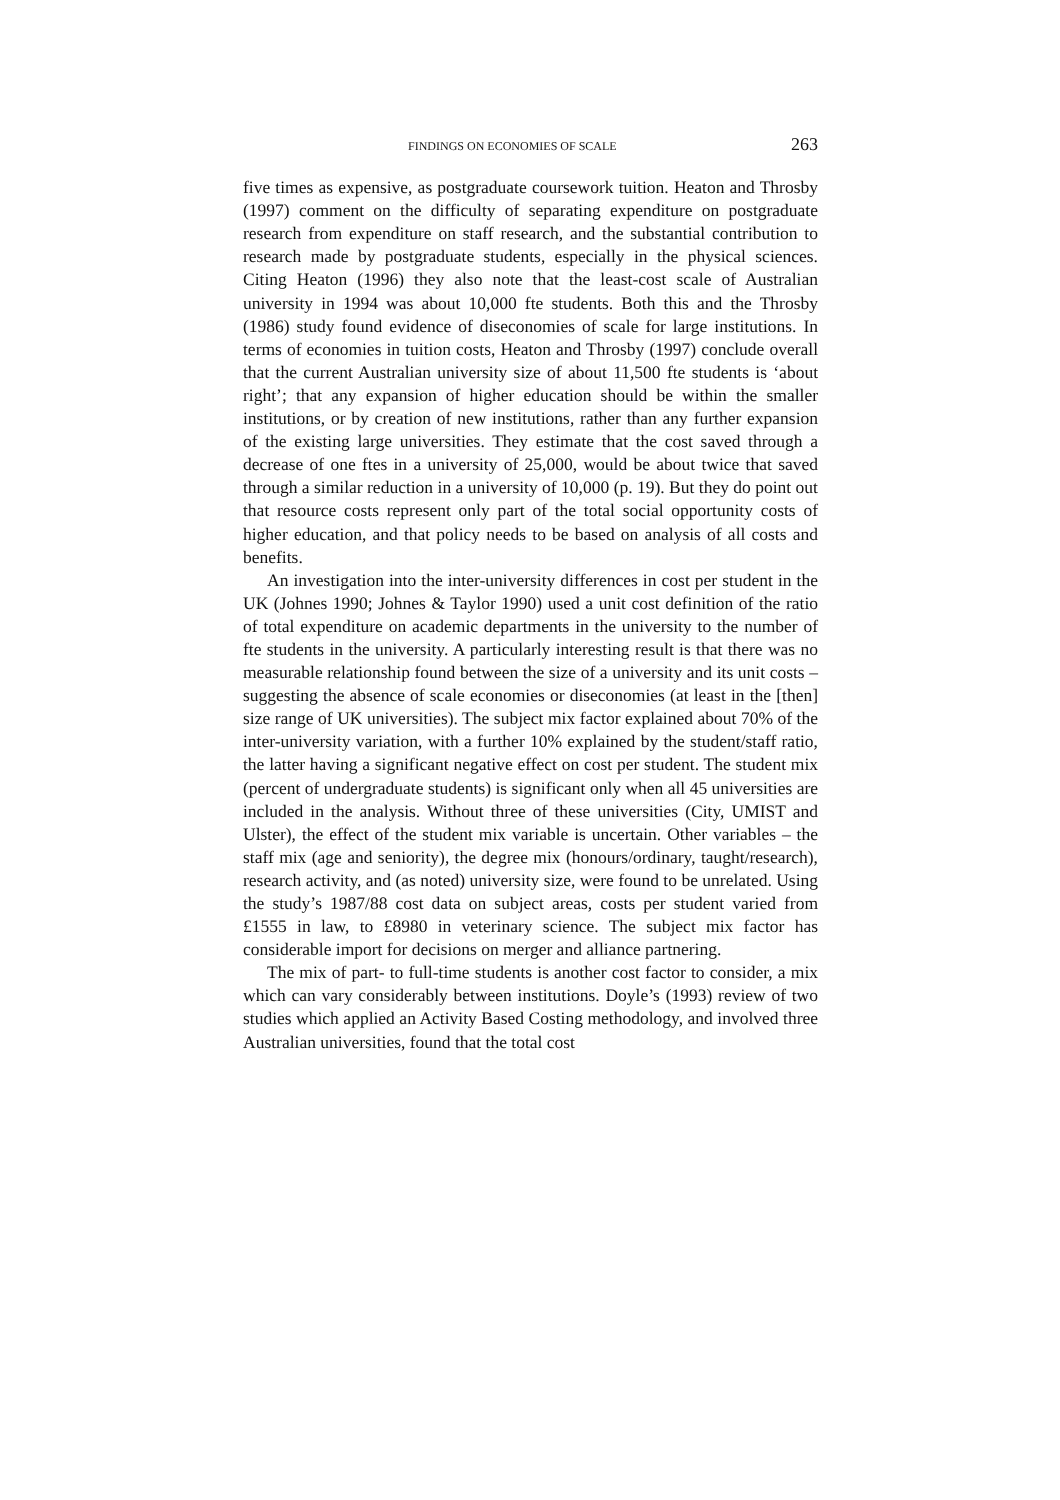FINDINGS ON ECONOMIES OF SCALE 263
five times as expensive, as postgraduate coursework tuition. Heaton and Throsby (1997) comment on the difficulty of separating expenditure on postgraduate research from expenditure on staff research, and the substantial contribution to research made by postgraduate students, especially in the physical sciences. Citing Heaton (1996) they also note that the least-cost scale of Australian university in 1994 was about 10,000 fte students. Both this and the Throsby (1986) study found evidence of diseconomies of scale for large institutions. In terms of economies in tuition costs, Heaton and Throsby (1997) conclude overall that the current Australian university size of about 11,500 fte students is ‘about right’; that any expansion of higher education should be within the smaller institutions, or by creation of new institutions, rather than any further expansion of the existing large universities. They estimate that the cost saved through a decrease of one ftes in a university of 25,000, would be about twice that saved through a similar reduction in a university of 10,000 (p. 19). But they do point out that resource costs represent only part of the total social opportunity costs of higher education, and that policy needs to be based on analysis of all costs and benefits.
An investigation into the inter-university differences in cost per student in the UK (Johnes 1990; Johnes & Taylor 1990) used a unit cost definition of the ratio of total expenditure on academic departments in the university to the number of fte students in the university. A particularly interesting result is that there was no measurable relationship found between the size of a university and its unit costs – suggesting the absence of scale economies or diseconomies (at least in the [then] size range of UK universities). The subject mix factor explained about 70% of the inter-university variation, with a further 10% explained by the student/staff ratio, the latter having a significant negative effect on cost per student. The student mix (percent of undergraduate students) is significant only when all 45 universities are included in the analysis. Without three of these universities (City, UMIST and Ulster), the effect of the student mix variable is uncertain. Other variables – the staff mix (age and seniority), the degree mix (honours/ordinary, taught/research), research activity, and (as noted) university size, were found to be unrelated. Using the study’s 1987/88 cost data on subject areas, costs per student varied from £1555 in law, to £8980 in veterinary science. The subject mix factor has considerable import for decisions on merger and alliance partnering.
The mix of part- to full-time students is another cost factor to consider, a mix which can vary considerably between institutions. Doyle’s (1993) review of two studies which applied an Activity Based Costing methodology, and involved three Australian universities, found that the total cost